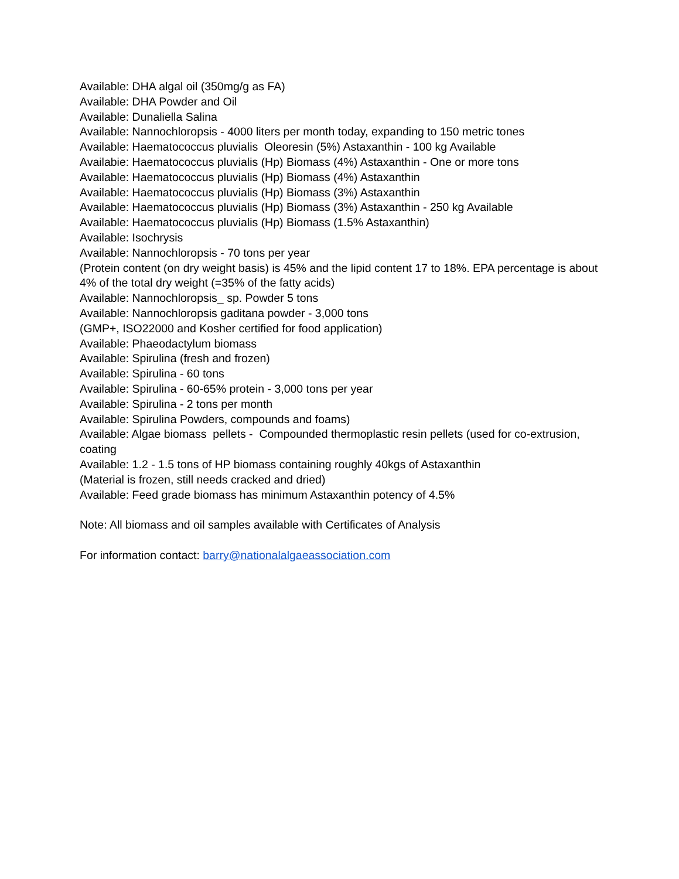Available: DHA algal oil (350mg/g as FA)
Available: DHA Powder and Oil
Available: Dunaliella Salina
Available: Nannochloropsis - 4000 liters per month today, expanding to 150 metric tones
Available: Haematococcus pluvialis Oleoresin (5%) Astaxanthin - 100 kg Available
Availabie: Haematococcus pluvialis (Hp) Biomass (4%) Astaxanthin - One or more tons
Available: Haematococcus pluvialis (Hp) Biomass (4%) Astaxanthin
Available: Haematococcus pluvialis (Hp) Biomass (3%) Astaxanthin
Available: Haematococcus pluvialis (Hp) Biomass (3%) Astaxanthin - 250 kg Available
Available: Haematococcus pluvialis (Hp) Biomass (1.5% Astaxanthin)
Available: Isochrysis
Available: Nannochloropsis - 70 tons per year
(Protein content (on dry weight basis) is 45% and the lipid content 17 to 18%. EPA percentage is about 4% of the total dry weight (=35% of the fatty acids)
Available: Nannochloropsis_ sp. Powder 5 tons
Available: Nannochloropsis gaditana powder - 3,000 tons
(GMP+, ISO22000 and Kosher certified for food application)
Available: Phaeodactylum biomass
Available: Spirulina (fresh and frozen)
Available: Spirulina - 60 tons
Available: Spirulina - 60-65% protein - 3,000 tons per year
Available: Spirulina - 2 tons per month
Available: Spirulina Powders, compounds and foams)
Available: Algae biomass pellets - Compounded thermoplastic resin pellets (used for co-extrusion, coating
Available: 1.2 - 1.5 tons of HP biomass containing roughly 40kgs of Astaxanthin
(Material is frozen, still needs cracked and dried)
Available: Feed grade biomass has minimum Astaxanthin potency of 4.5%
Note: All biomass and oil samples available with Certificates of Analysis
For information contact: barry@nationalalgaeassociation.com